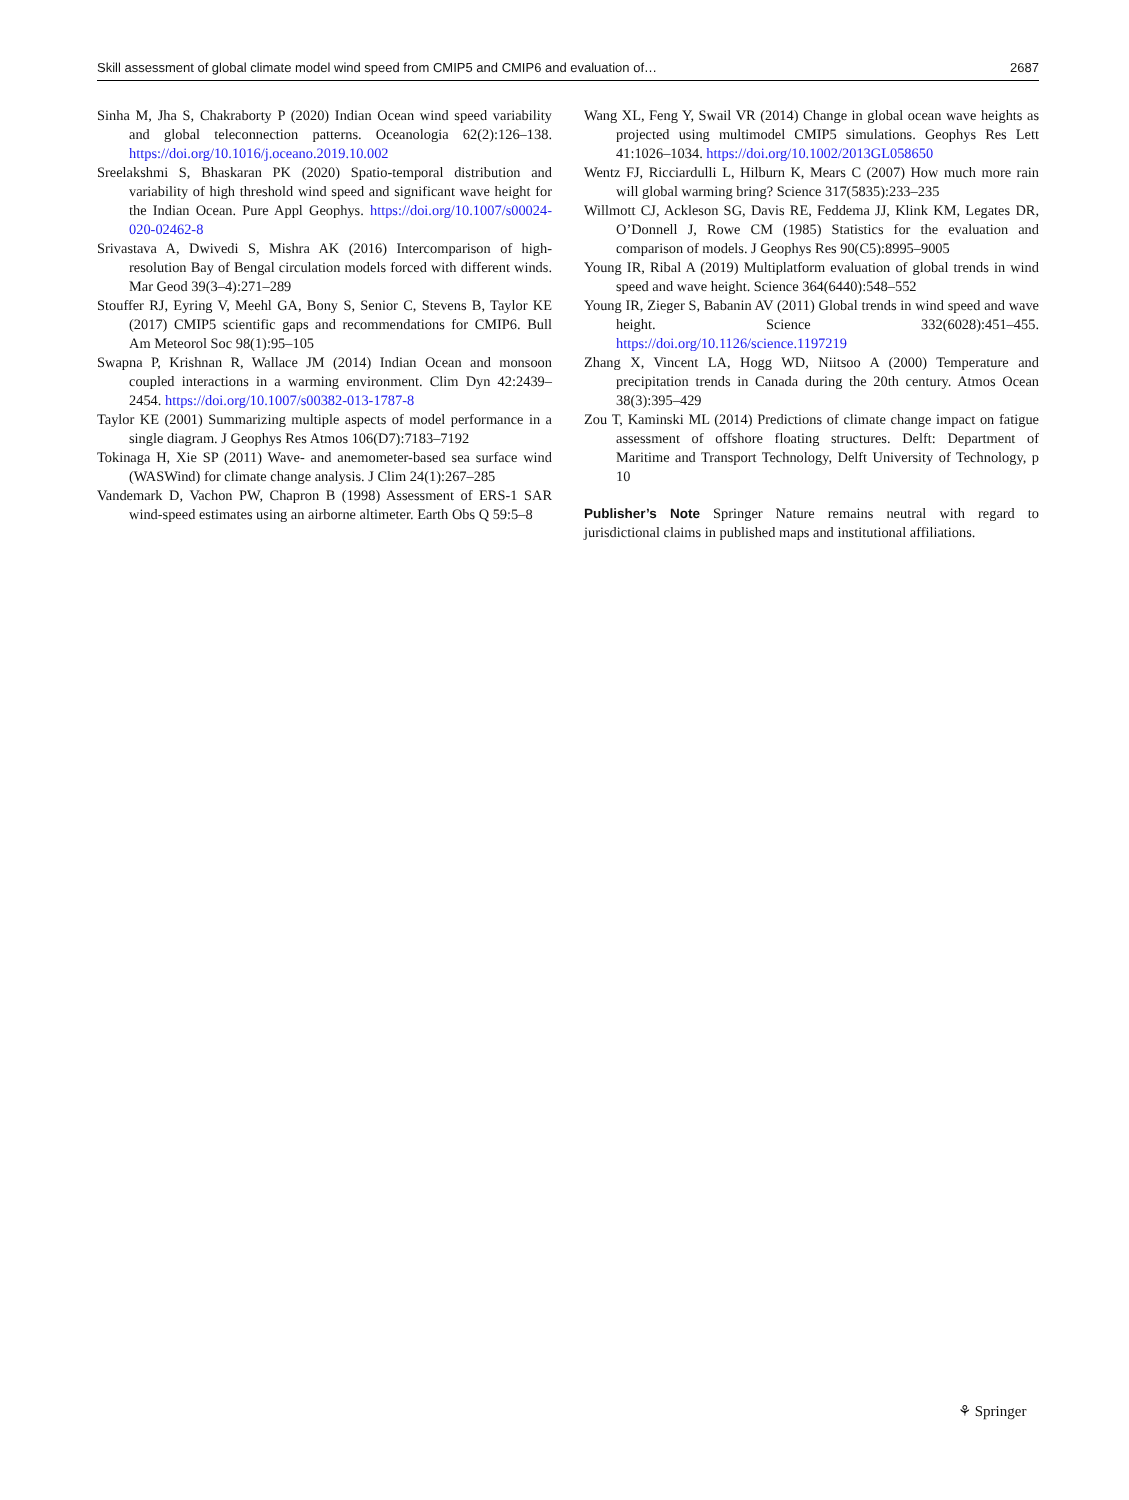Skill assessment of global climate model wind speed from CMIP5 and CMIP6 and evaluation of… 2687
Sinha M, Jha S, Chakraborty P (2020) Indian Ocean wind speed variability and global teleconnection patterns. Oceanologia 62(2):126–138. https://doi.org/10.1016/j.oceano.2019.10.002
Sreelakshmi S, Bhaskaran PK (2020) Spatio-temporal distribution and variability of high threshold wind speed and significant wave height for the Indian Ocean. Pure Appl Geophys. https://doi.org/10.1007/s00024-020-02462-8
Srivastava A, Dwivedi S, Mishra AK (2016) Intercomparison of high-resolution Bay of Bengal circulation models forced with different winds. Mar Geod 39(3–4):271–289
Stouffer RJ, Eyring V, Meehl GA, Bony S, Senior C, Stevens B, Taylor KE (2017) CMIP5 scientific gaps and recommendations for CMIP6. Bull Am Meteorol Soc 98(1):95–105
Swapna P, Krishnan R, Wallace JM (2014) Indian Ocean and monsoon coupled interactions in a warming environment. Clim Dyn 42:2439–2454. https://doi.org/10.1007/s00382-013-1787-8
Taylor KE (2001) Summarizing multiple aspects of model performance in a single diagram. J Geophys Res Atmos 106(D7):7183–7192
Tokinaga H, Xie SP (2011) Wave- and anemometer-based sea surface wind (WASWind) for climate change analysis. J Clim 24(1):267–285
Vandemark D, Vachon PW, Chapron B (1998) Assessment of ERS-1 SAR wind-speed estimates using an airborne altimeter. Earth Obs Q 59:5–8
Wang XL, Feng Y, Swail VR (2014) Change in global ocean wave heights as projected using multimodel CMIP5 simulations. Geophys Res Lett 41:1026–1034. https://doi.org/10.1002/2013GL058650
Wentz FJ, Ricciardulli L, Hilburn K, Mears C (2007) How much more rain will global warming bring? Science 317(5835):233–235
Willmott CJ, Ackleson SG, Davis RE, Feddema JJ, Klink KM, Legates DR, O’Donnell J, Rowe CM (1985) Statistics for the evaluation and comparison of models. J Geophys Res 90(C5):8995–9005
Young IR, Ribal A (2019) Multiplatform evaluation of global trends in wind speed and wave height. Science 364(6440):548–552
Young IR, Zieger S, Babanin AV (2011) Global trends in wind speed and wave height. Science 332(6028):451–455. https://doi.org/10.1126/science.1197219
Zhang X, Vincent LA, Hogg WD, Niitsoo A (2000) Temperature and precipitation trends in Canada during the 20th century. Atmos Ocean 38(3):395–429
Zou T, Kaminski ML (2014) Predictions of climate change impact on fatigue assessment of offshore floating structures. Delft: Department of Maritime and Transport Technology, Delft University of Technology, p 10
Publisher’s Note Springer Nature remains neutral with regard to jurisdictional claims in published maps and institutional affiliations.
⚘ Springer